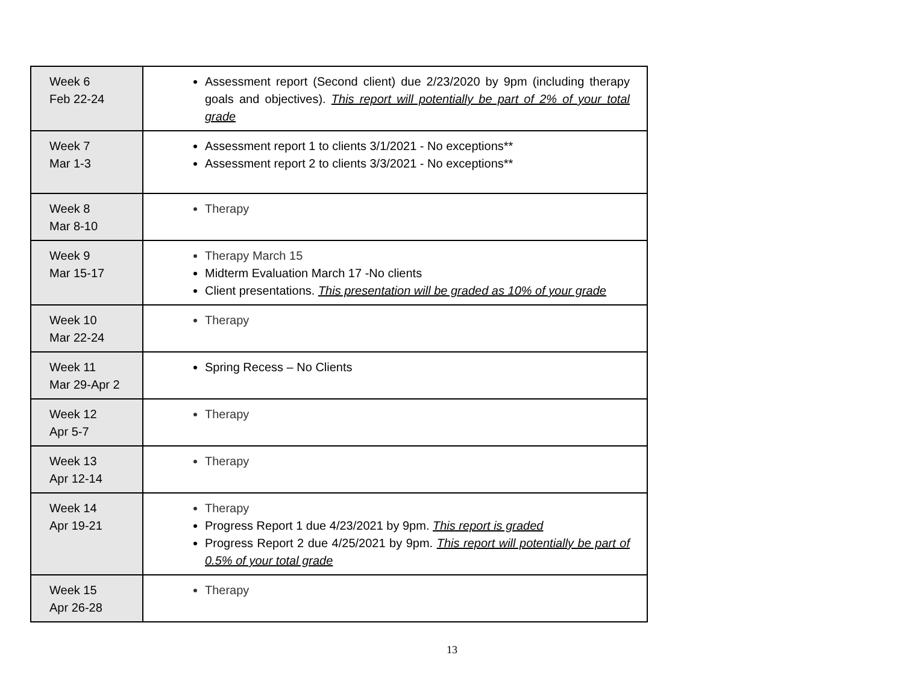| Week 6 Feb 22-24 | Assessment report (Second client) due 2/23/2020 by 9pm (including therapy goals and objectives). This report will potentially be part of 2% of your total grade |
| Week 7 Mar 1-3 | Assessment report 1 to clients 3/1/2021 - No exceptions** Assessment report 2 to clients 3/3/2021 - No exceptions** |
| Week 8 Mar 8-10 | Therapy |
| Week 9 Mar 15-17 | Therapy March 15 Midterm Evaluation March 17 -No clients Client presentations. This presentation will be graded as 10% of your grade |
| Week 10 Mar 22-24 | Therapy |
| Week 11 Mar 29-Apr 2 | Spring Recess – No Clients |
| Week 12 Apr 5-7 | Therapy |
| Week 13 Apr 12-14 | Therapy |
| Week 14 Apr 19-21 | Therapy Progress Report 1 due 4/23/2021 by 9pm. This report is graded Progress Report 2 due 4/25/2021 by 9pm. This report will potentially be part of 0.5% of your total grade |
| Week 15 Apr 26-28 | Therapy |
13